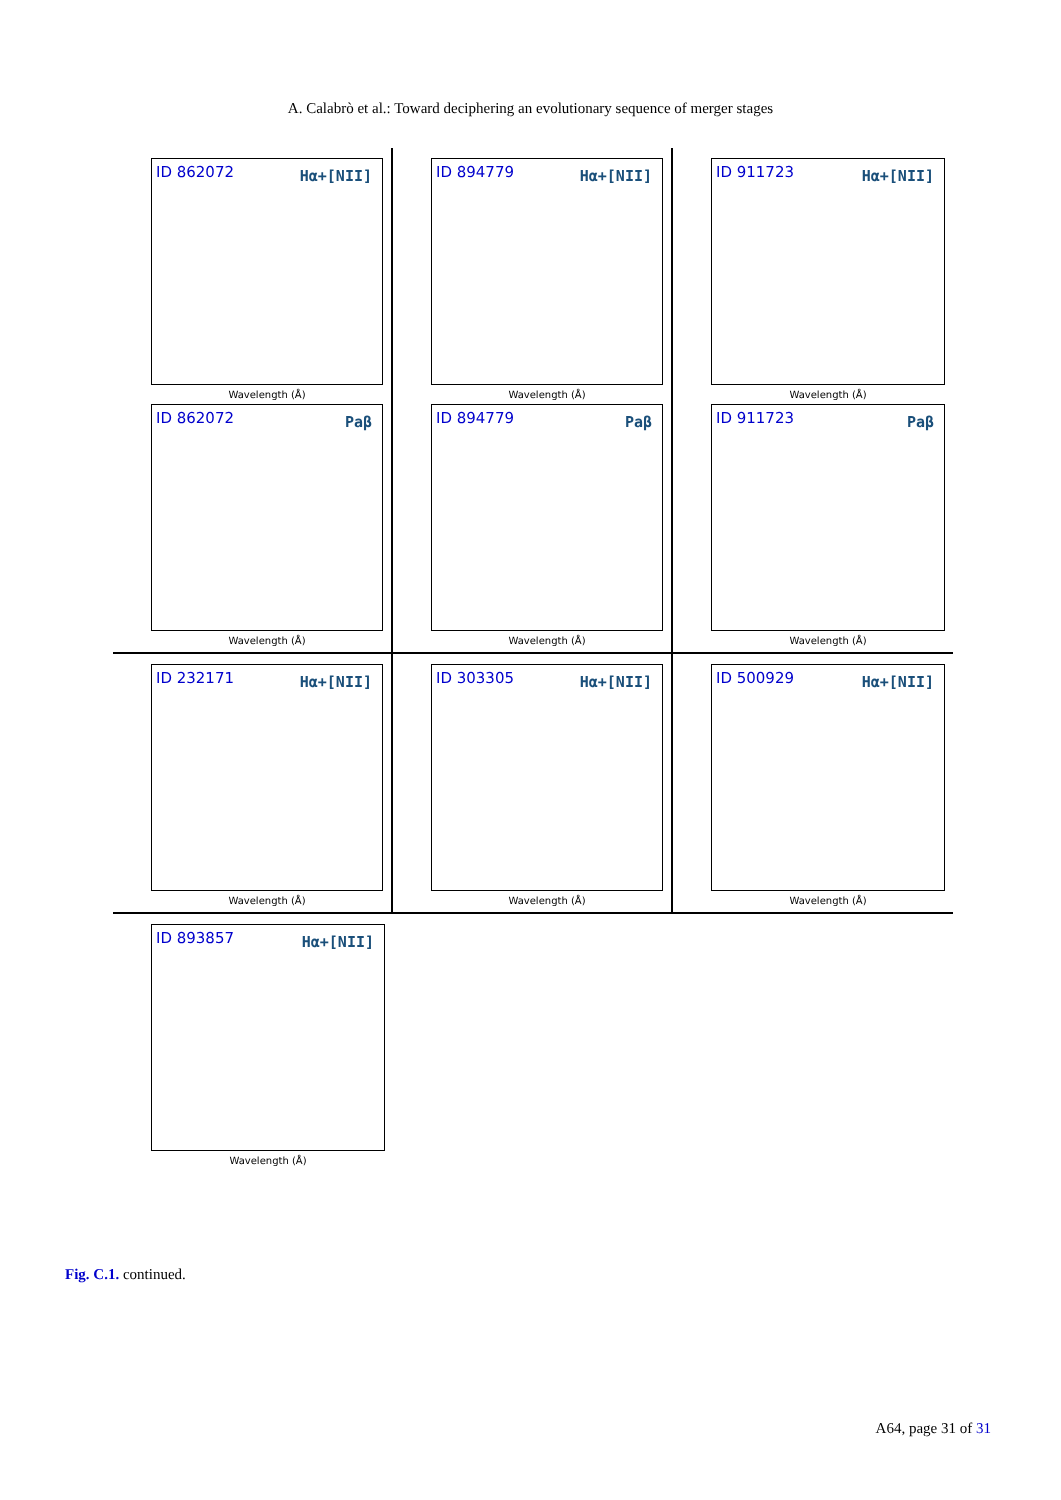A. Calabrò et al.: Toward deciphering an evolutionary sequence of merger stages
ID 862072 Hα+[NII]
Wavelength (Å)
ID 862072 Paβ
Wavelength (Å)
ID 894779 Hα+[NII]
Wavelength (Å)
ID 894779 Paβ
Wavelength (Å)
ID 911723 Hα+[NII]
Wavelength (Å)
ID 911723 Paβ
Wavelength (Å)
ID 232171 Hα+[NII]
Wavelength (Å)
ID 303305 Hα+[NII]
Wavelength (Å)
ID 500929 Hα+[NII]
Wavelength (Å)
ID 893857 Hα+[NII]
Wavelength (Å)
Fig. C.1. continued.
A64, page 31 of 31